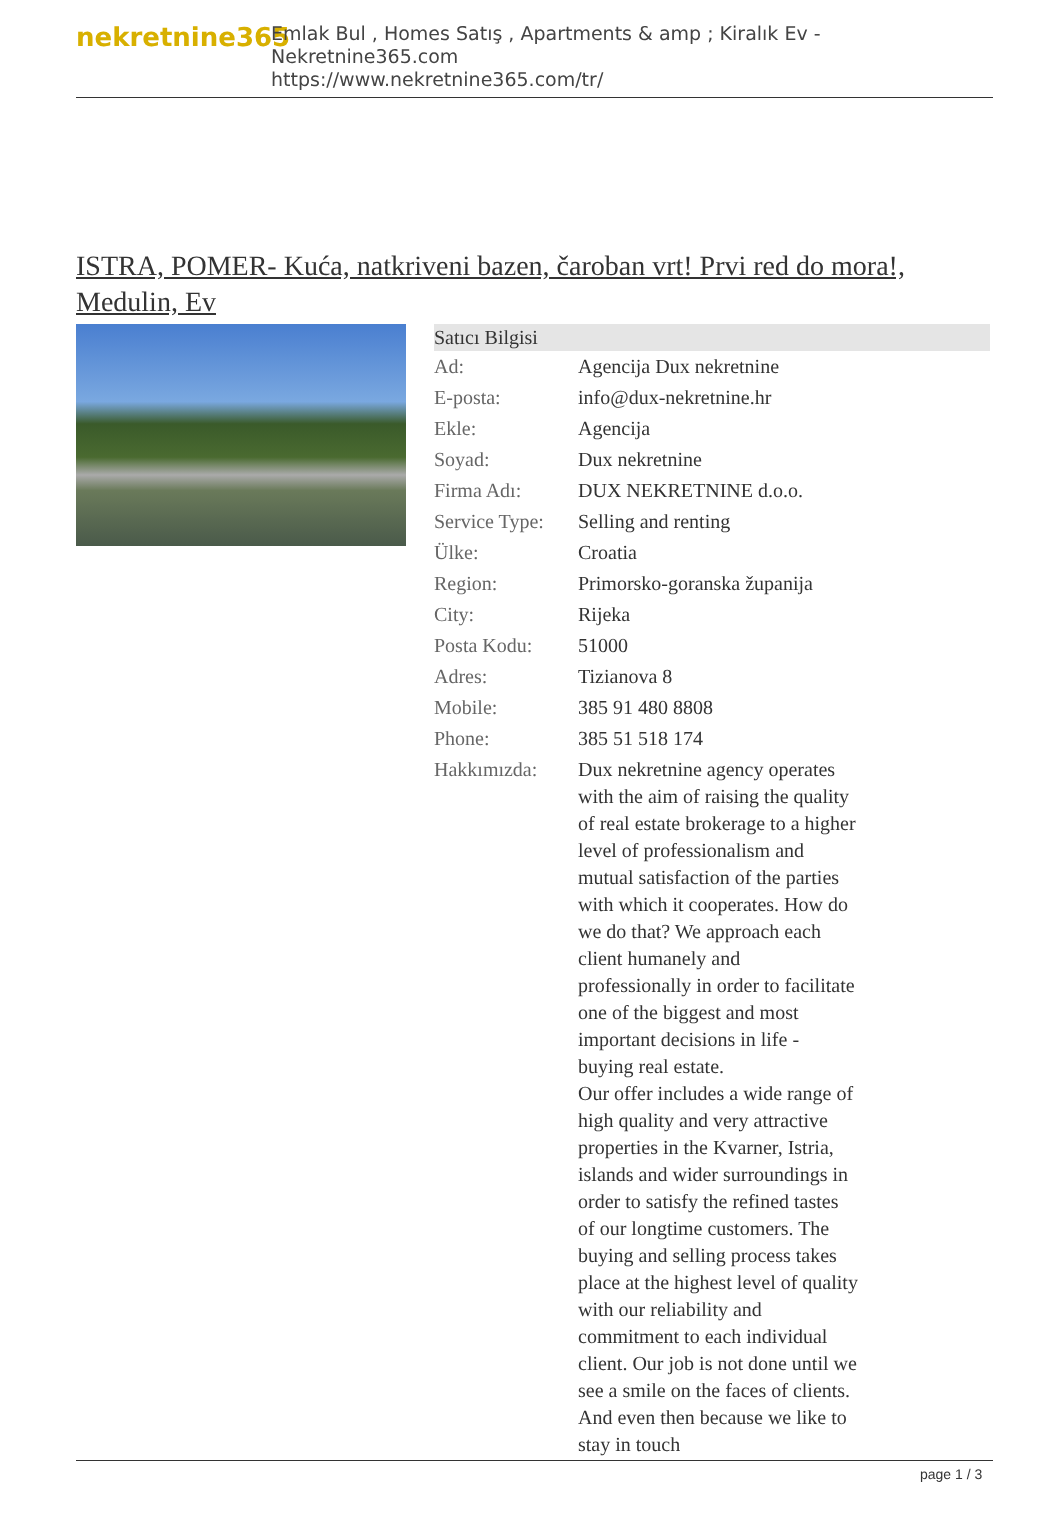nekretnine365
Emlak Bul , Homes Satış , Apartments & amp ; Kiralık Ev - Nekretnine365.com
https://www.nekretnine365.com/tr/
ISTRA, POMER- Kuća, natkriveni bazen, čaroban vrt! Prvi red do mora!, Medulin, Ev
| Satıcı Bilgisi | |
| --- | --- |
| Ad: | Agencija Dux nekretnine |
| E-posta: | info@dux-nekretnine.hr |
| Ekle: | Agencija |
| Soyad: | Dux nekretnine |
| Firma Adı: | DUX NEKRETNINE d.o.o. |
| Service Type: | Selling and renting |
| Ülke: | Croatia |
| Region: | Primorsko-goranska županija |
| City: | Rijeka |
| Posta Kodu: | 51000 |
| Adres: | Tizianova 8 |
| Mobile: | 385 91 480 8808 |
| Phone: | 385 51 518 174 |
| Hakkımızda: | Dux nekretnine agency operates with the aim of raising the quality of real estate brokerage to a higher level of professionalism and mutual satisfaction of the parties with which it cooperates. How do we do that? We approach each client humanely and professionally in order to facilitate one of the biggest and most important decisions in life - buying real estate. Our offer includes a wide range of high quality and very attractive properties in the Kvarner, Istria, islands and wider surroundings in order to satisfy the refined tastes of our longtime customers. The buying and selling process takes place at the highest level of quality with our reliability and commitment to each individual client. Our job is not done until we see a smile on the faces of clients. And even then because we like to stay in touch |
page 1 / 3